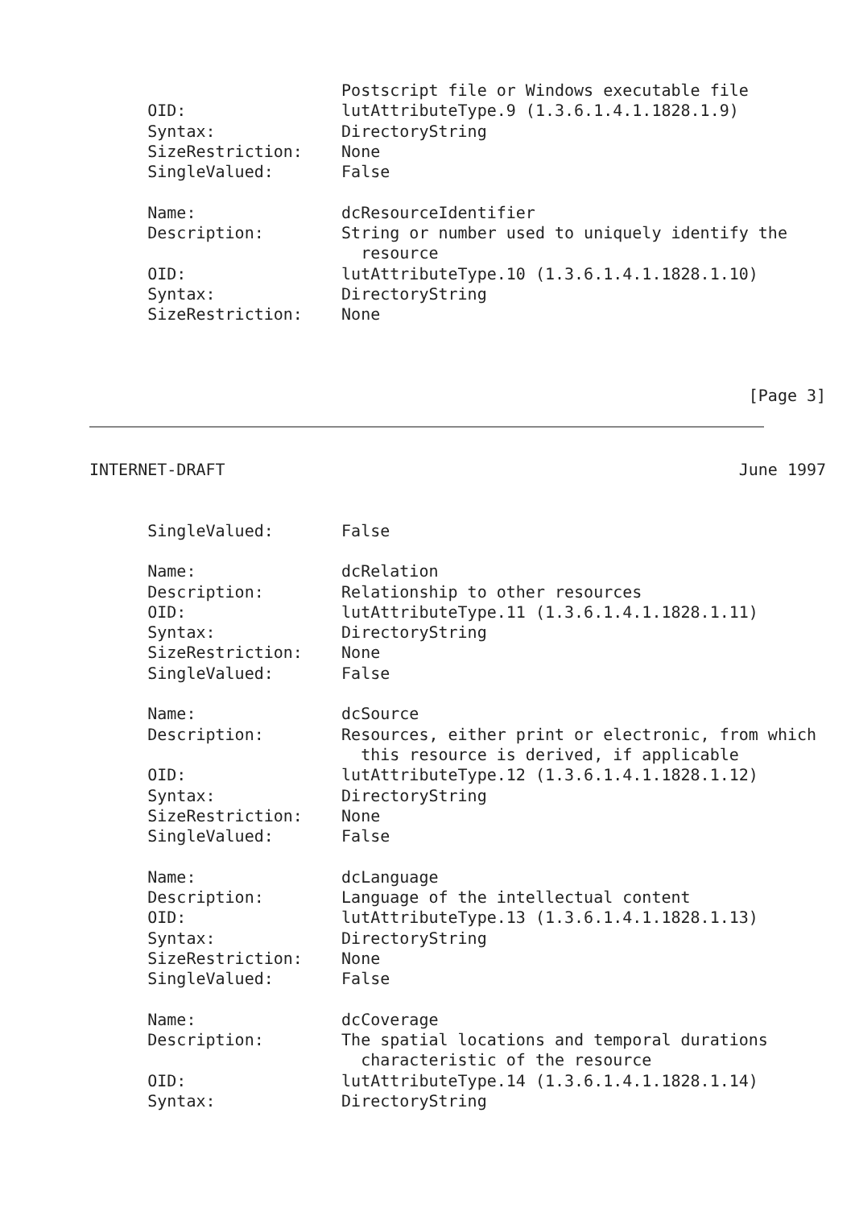Postscript file or Windows executable file
      OID:                lutAttributeType.9 (1.3.6.1.4.1.1828.1.9)
      Syntax:             DirectoryString
      SizeRestriction:    None
      SingleValued:       False

      Name:               dcResourceIdentifier
      Description:        String or number used to uniquely identify the
                            resource
      OID:                lutAttributeType.10 (1.3.6.1.4.1.1828.1.10)
      Syntax:             DirectoryString
      SizeRestriction:    None



                                                                    [Page 3]
INTERNET-DRAFT                                                     June 1997


      SingleValued:       False

      Name:               dcRelation
      Description:        Relationship to other resources
      OID:                lutAttributeType.11 (1.3.6.1.4.1.1828.1.11)
      Syntax:             DirectoryString
      SizeRestriction:    None
      SingleValued:       False

      Name:               dcSource
      Description:        Resources, either print or electronic, from which
                            this resource is derived, if applicable
      OID:                lutAttributeType.12 (1.3.6.1.4.1.1828.1.12)
      Syntax:             DirectoryString
      SizeRestriction:    None
      SingleValued:       False

      Name:               dcLanguage
      Description:        Language of the intellectual content
      OID:                lutAttributeType.13 (1.3.6.1.4.1.1828.1.13)
      Syntax:             DirectoryString
      SizeRestriction:    None
      SingleValued:       False

      Name:               dcCoverage
      Description:        The spatial locations and temporal durations
                            characteristic of the resource
      OID:                lutAttributeType.14 (1.3.6.1.4.1.1828.1.14)
      Syntax:             DirectoryString